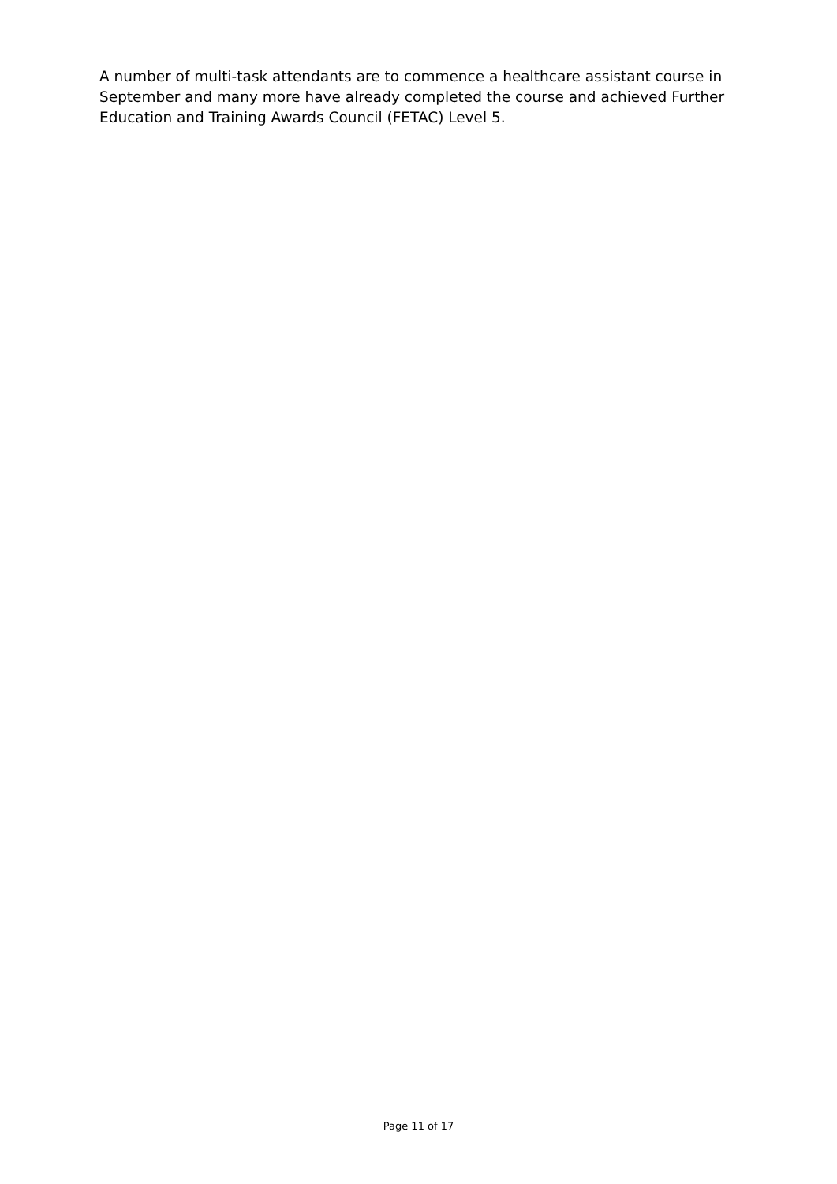A number of multi-task attendants are to commence a healthcare assistant course in September and many more have already completed the course and achieved Further Education and Training Awards Council (FETAC) Level 5.
Page 11 of 17